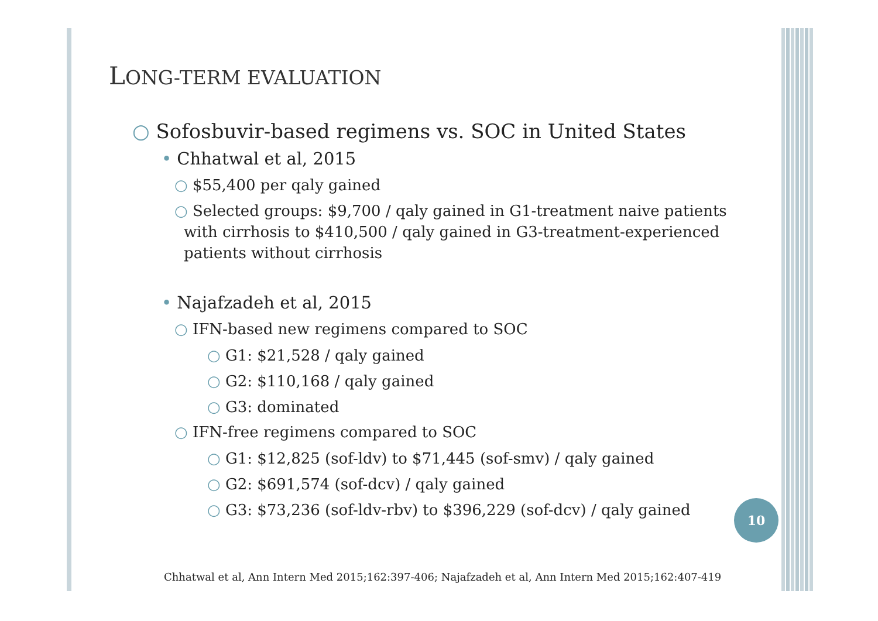LONG-TERM EVALUATION
○ Sofosbuvir-based regimens vs. SOC in United States
• Chhatwal et al, 2015
○ $55,400 per qaly gained
○ Selected groups: $9,700 / qaly gained in G1-treatment naive patients with cirrhosis to $410,500 / qaly gained in G3-treatment-experienced patients without cirrhosis
• Najafzadeh et al, 2015
○ IFN-based new regimens compared to SOC
○ G1: $21,528 / qaly gained
○ G2: $110,168 / qaly gained
○ G3: dominated
○ IFN-free regimens compared to SOC
○ G1: $12,825 (sof-ldv) to $71,445 (sof-smv) / qaly gained
○ G2: $691,574 (sof-dcv) / qaly gained
○ G3: $73,236 (sof-ldv-rbv) to $396,229 (sof-dcv) / qaly gained
10
Chhatwal et al, Ann Intern Med 2015;162:397-406; Najafzadeh et al, Ann Intern Med 2015;162:407-419